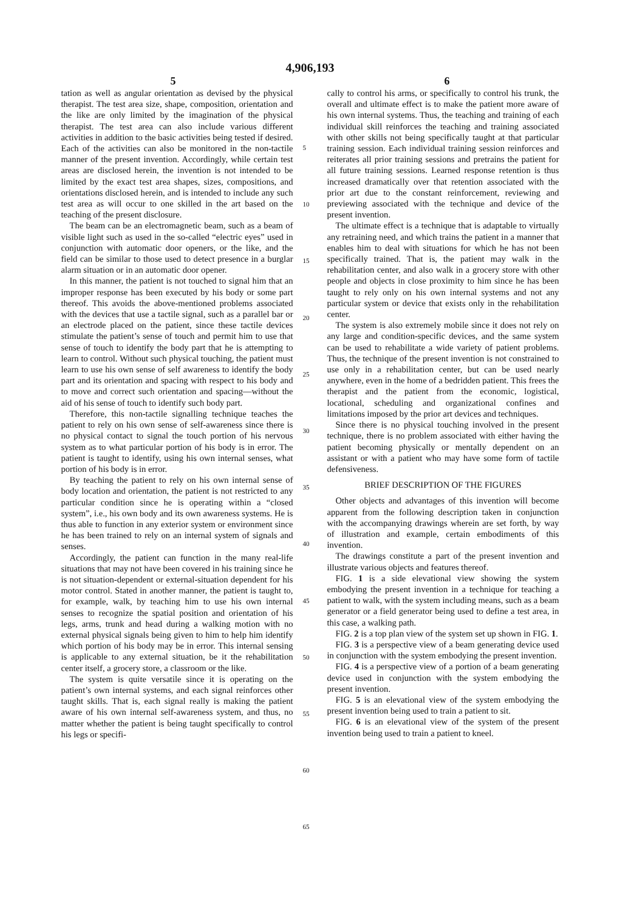4,906,193
5 6
tation as well as angular orientation as devised by the physical therapist. The test area size, shape, composition, orientation and the like are only limited by the imagination of the physical therapist. The test area can also include various different activities in addition to the basic activities being tested if desired. Each of the activities can also be monitored in the non-tactile manner of the present invention. Accordingly, while certain test areas are disclosed herein, the invention is not intended to be limited by the exact test area shapes, sizes, compositions, and orientations disclosed herein, and is intended to include any such test area as will occur to one skilled in the art based on the teaching of the present disclosure.
The beam can be an electromagnetic beam, such as a beam of visible light such as used in the so-called “electric eyes” used in conjunction with automatic door openers, or the like, and the field can be similar to those used to detect presence in a burglar alarm situation or in an automatic door opener.
In this manner, the patient is not touched to signal him that an improper response has been executed by his body or some part thereof. This avoids the above-mentioned problems associated with the devices that use a tactile signal, such as a parallel bar or an electrode placed on the patient, since these tactile devices stimulate the patient’s sense of touch and permit him to use that sense of touch to identify the body part that he is attempting to learn to control. Without such physical touching, the patient must learn to use his own sense of self awareness to identify the body part and its orientation and spacing with respect to his body and to move and correct such orientation and spacing—without the aid of his sense of touch to identify such body part.
Therefore, this non-tactile signalling technique teaches the patient to rely on his own sense of self-awareness since there is no physical contact to signal the touch portion of his nervous system as to what particular portion of his body is in error. The patient is taught to identify, using his own internal senses, what portion of his body is in error.
By teaching the patient to rely on his own internal sense of body location and orientation, the patient is not restricted to any particular condition since he is operating within a “closed system”, i.e., his own body and its own awareness systems. He is thus able to function in any exterior system or environment since he has been trained to rely on an internal system of signals and senses.
Accordingly, the patient can function in the many real-life situations that may not have been covered in his training since he is not situation-dependent or external-situation dependent for his motor control. Stated in another manner, the patient is taught to, for example, walk, by teaching him to use his own internal senses to recognize the spatial position and orientation of his legs, arms, trunk and head during a walking motion with no external physical signals being given to him to help him identify which portion of his body may be in error. This internal sensing is applicable to any external situation, be it the rehabilitation center itself, a grocery store, a classroom or the like.
The system is quite versatile since it is operating on the patient’s own internal systems, and each signal reinforces other taught skills. That is, each signal really is making the patient aware of his own internal self-awareness system, and thus, no matter whether the patient is being taught specifically to control his legs or specifi-
5
10
15
20
25
30
35
40
45
50
55
60
65
cally to control his arms, or specifically to control his trunk, the overall and ultimate effect is to make the patient more aware of his own internal systems. Thus, the teaching and training of each individual skill reinforces the teaching and training associated with other skills not being specifically taught at that particular training session. Each individual training session reinforces and reiterates all prior training sessions and pretrains the patient for all future training sessions. Learned response retention is thus increased dramatically over that retention associated with the prior art due to the constant reinforcement, reviewing and previewing associated with the technique and device of the present invention.
The ultimate effect is a technique that is adaptable to virtually any retraining need, and which trains the patient in a manner that enables him to deal with situations for which he has not been specifically trained. That is, the patient may walk in the rehabilitation center, and also walk in a grocery store with other people and objects in close proximity to him since he has been taught to rely only on his own internal systems and not any particular system or device that exists only in the rehabilitation center.
The system is also extremely mobile since it does not rely on any large and condition-specific devices, and the same system can be used to rehabilitate a wide variety of patient problems. Thus, the technique of the present invention is not constrained to use only in a rehabilitation center, but can be used nearly anywhere, even in the home of a bedridden patient. This frees the therapist and the patient from the economic, logistical, locational, scheduling and organizational confines and limitations imposed by the prior art devices and techniques.
Since there is no physical touching involved in the present technique, there is no problem associated with either having the patient becoming physically or mentally dependent on an assistant or with a patient who may have some form of tactile defensiveness.
BRIEF DESCRIPTION OF THE FIGURES
Other objects and advantages of this invention will become apparent from the following description taken in conjunction with the accompanying drawings wherein are set forth, by way of illustration and example, certain embodiments of this invention.
The drawings constitute a part of the present invention and illustrate various objects and features thereof.
FIG. 1 is a side elevational view showing the system embodying the present invention in a technique for teaching a patient to walk, with the system including means, such as a beam generator or a field generator being used to define a test area, in this case, a walking path.
FIG. 2 is a top plan view of the system set up shown in FIG. 1.
FIG. 3 is a perspective view of a beam generating device used in conjunction with the system embodying the present invention.
FIG. 4 is a perspective view of a portion of a beam generating device used in conjunction with the system embodying the present invention.
FIG. 5 is an elevational view of the system embodying the present invention being used to train a patient to sit.
FIG. 6 is an elevational view of the system of the present invention being used to train a patient to kneel.